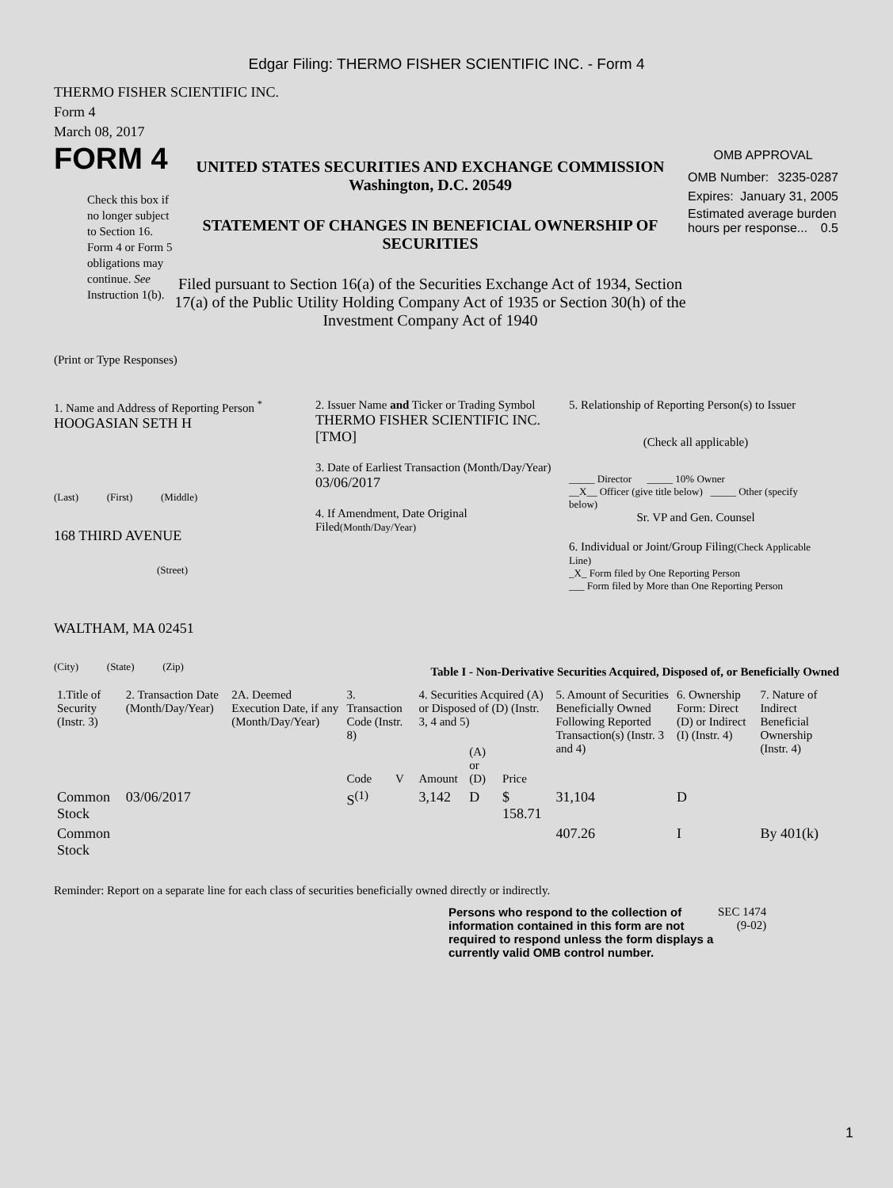Edgar Filing: THERMO FISHER SCIENTIFIC INC. - Form 4
THERMO FISHER SCIENTIFIC INC.
Form 4
March 08, 2017
FORM 4
Check this box if no longer subject to Section 16. Form 4 or Form 5 obligations may continue. See Instruction 1(b).
UNITED STATES SECURITIES AND EXCHANGE COMMISSION
Washington, D.C. 20549
STATEMENT OF CHANGES IN BENEFICIAL OWNERSHIP OF SECURITIES
Filed pursuant to Section 16(a) of the Securities Exchange Act of 1934, Section 17(a) of the Public Utility Holding Company Act of 1935 or Section 30(h) of the Investment Company Act of 1940
OMB APPROVAL
OMB Number: 3235-0287
Expires: January 31, 2005
Estimated average burden hours per response... 0.5
(Print or Type Responses)
1. Name and Address of Reporting Person <sup>*</sup>
HOOGASIAN SETH H
(Last) (First) (Middle)
168 THIRD AVENUE
(Street)
WALTHAM, MA 02451
(City) (State) (Zip)
2. Issuer Name and Ticker or Trading Symbol
THERMO FISHER SCIENTIFIC INC. [TMO]
3. Date of Earliest Transaction (Month/Day/Year)
03/06/2017
4. If Amendment, Date Original Filed(Month/Day/Year)
5. Relationship of Reporting Person(s) to Issuer
(Check all applicable)
_____ Director _____ 10% Owner
__X__ Officer (give title below) _____ Other (specify below)
Sr. VP and Gen. Counsel
6. Individual or Joint/Group Filing(Check Applicable Line)
_X_ Form filed by One Reporting Person
___ Form filed by More than One Reporting Person
Table I - Non-Derivative Securities Acquired, Disposed of, or Beneficially Owned
| 1.Title of Security (Instr. 3) | 2. Transaction Date (Month/Day/Year) | 2A. Deemed Execution Date, if any (Month/Day/Year) | 3. Transaction Code (Instr. 8) | | 4. Securities Acquired (A) or Disposed of (D) (Instr. 3, 4 and 5) | | | 5. Amount of Securities Beneficially Owned Following Reported Transaction(s) (Instr. 3 and 4) | 6. Ownership Form: Direct (D) or Indirect (I) (Instr. 4) | 7. Nature of Indirect Beneficial Ownership (Instr. 4) |
| --- | --- | --- | --- | --- | --- | --- | --- | --- | --- | --- |
| | | | Code | V | Amount | (A) or (D) | Price | | | |
| Common Stock | 03/06/2017 | | S<sup>(1)</sup> | | 3,142 | D | $ 158.71 | 31,104 | D | |
| Common Stock | | | | | | | | 407.26 | I | By 401(k) |
Reminder: Report on a separate line for each class of securities beneficially owned directly or indirectly.
Persons who respond to the collection of information contained in this form are not required to respond unless the form displays a currently valid OMB control number.
SEC 1474
(9-02)
1